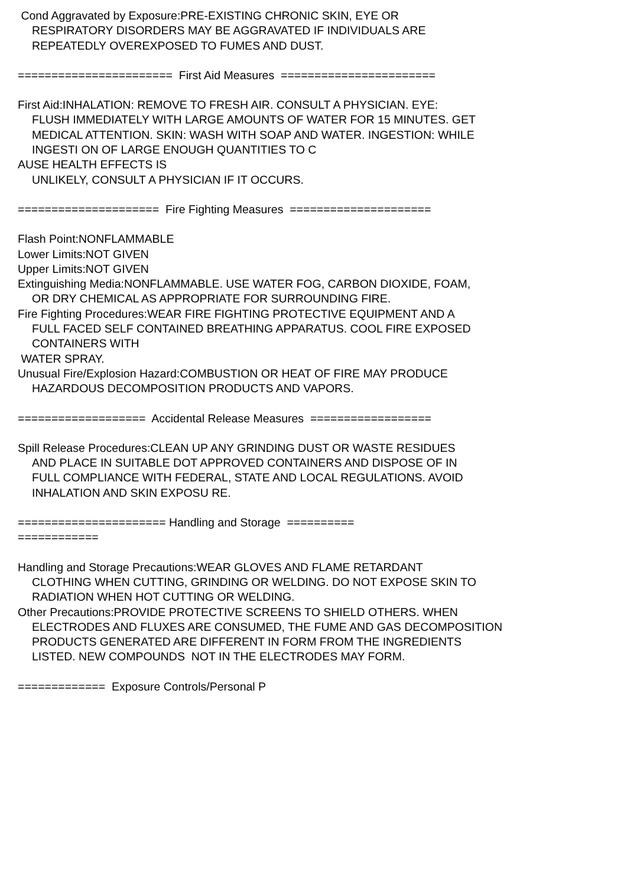Cond Aggravated by Exposure:PRE-EXISTING CHRONIC SKIN, EYE OR
RESPIRATORY DISORDERS MAY BE AGGRAVATED IF INDIVIDUALS ARE
REPEATEDLY OVEREXPOSED TO FUMES AND DUST.
======================= First Aid Measures =======================
First Aid:INHALATION: REMOVE TO FRESH AIR. CONSULT A PHYSICIAN. EYE:
FLUSH IMMEDIATELY WITH LARGE AMOUNTS OF WATER FOR 15 MINUTES. GET
MEDICAL ATTENTION. SKIN: WASH WITH SOAP AND WATER. INGESTION: WHILE
INGESTI ON OF LARGE ENOUGH QUANTITIES TO C
AUSE HEALTH EFFECTS IS
UNLIKELY, CONSULT A PHYSICIAN IF IT OCCURS.
===================== Fire Fighting Measures =====================
Flash Point:NONFLAMMABLE
Lower Limits:NOT GIVEN
Upper Limits:NOT GIVEN
Extinguishing Media:NONFLAMMABLE. USE WATER FOG, CARBON DIOXIDE, FOAM,
OR DRY CHEMICAL AS APPROPRIATE FOR SURROUNDING FIRE.
Fire Fighting Procedures:WEAR FIRE FIGHTING PROTECTIVE EQUIPMENT AND A
FULL FACED SELF CONTAINED BREATHING APPARATUS. COOL FIRE EXPOSED
CONTAINERS WITH
WATER SPRAY.
Unusual Fire/Explosion Hazard:COMBUSTION OR HEAT OF FIRE MAY PRODUCE
HAZARDOUS DECOMPOSITION PRODUCTS AND VAPORS.
=================== Accidental Release Measures ==================
Spill Release Procedures:CLEAN UP ANY GRINDING DUST OR WASTE RESIDUES
AND PLACE IN SUITABLE DOT APPROVED CONTAINERS AND DISPOSE OF IN
FULL COMPLIANCE WITH FEDERAL, STATE AND LOCAL REGULATIONS. AVOID
INHALATION AND SKIN EXPOSU RE.
====================== Handling and Storage ==========
============
Handling and Storage Precautions:WEAR GLOVES AND FLAME RETARDANT
CLOTHING WHEN CUTTING, GRINDING OR WELDING. DO NOT EXPOSE SKIN TO
RADIATION WHEN HOT CUTTING OR WELDING.
Other Precautions:PROVIDE PROTECTIVE SCREENS TO SHIELD OTHERS. WHEN
ELECTRODES AND FLUXES ARE CONSUMED, THE FUME AND GAS DECOMPOSITION
PRODUCTS GENERATED ARE DIFFERENT IN FORM FROM THE INGREDIENTS
LISTED. NEW COMPOUNDS NOT IN THE ELECTRODES MAY FORM.
============= Exposure Controls/Personal P